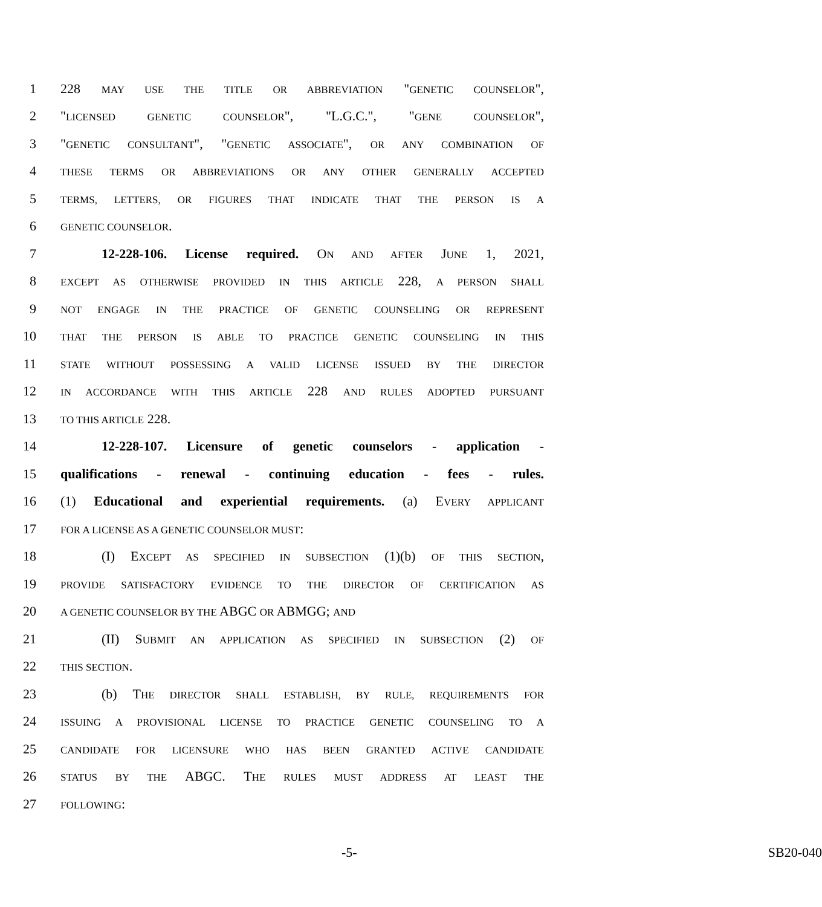1 228 MAY USE THE TITLE OR ABBREVIATION "GENETIC COUNSELOR",
2 "LICENSED GENETIC COUNSELOR", "L.G.C.", "GENE COUNSELOR",
3 "GENETIC CONSULTANT", "GENETIC ASSOCIATE", OR ANY COMBINATION OF
4 THESE TERMS OR ABBREVIATIONS OR ANY OTHER GENERALLY ACCEPTED
5 TERMS, LETTERS, OR FIGURES THAT INDICATE THAT THE PERSON IS A
6 GENETIC COUNSELOR.
7 12-228-106. License required. ON AND AFTER JUNE 1, 2021,
8 EXCEPT AS OTHERWISE PROVIDED IN THIS ARTICLE 228, A PERSON SHALL
9 NOT ENGAGE IN THE PRACTICE OF GENETIC COUNSELING OR REPRESENT
10 THAT THE PERSON IS ABLE TO PRACTICE GENETIC COUNSELING IN THIS
11 STATE WITHOUT POSSESSING A VALID LICENSE ISSUED BY THE DIRECTOR
12 IN ACCORDANCE WITH THIS ARTICLE 228 AND RULES ADOPTED PURSUANT
13 TO THIS ARTICLE 228.
14 12-228-107. Licensure of genetic counselors - application -
15 qualifications - renewal - continuing education - fees - rules.
16 (1) Educational and experiential requirements. (a) EVERY APPLICANT
17 FOR A LICENSE AS A GENETIC COUNSELOR MUST:
18 (I) EXCEPT AS SPECIFIED IN SUBSECTION (1)(b) OF THIS SECTION,
19 PROVIDE SATISFACTORY EVIDENCE TO THE DIRECTOR OF CERTIFICATION AS
20 A GENETIC COUNSELOR BY THE ABGC OR ABMGG; AND
21 (II) SUBMIT AN APPLICATION AS SPECIFIED IN SUBSECTION (2) OF
22 THIS SECTION.
23 (b) THE DIRECTOR SHALL ESTABLISH, BY RULE, REQUIREMENTS FOR
24 ISSUING A PROVISIONAL LICENSE TO PRACTICE GENETIC COUNSELING TO A
25 CANDIDATE FOR LICENSURE WHO HAS BEEN GRANTED ACTIVE CANDIDATE
26 STATUS BY THE ABGC. THE RULES MUST ADDRESS AT LEAST THE
27 FOLLOWING:
-5- SB20-040